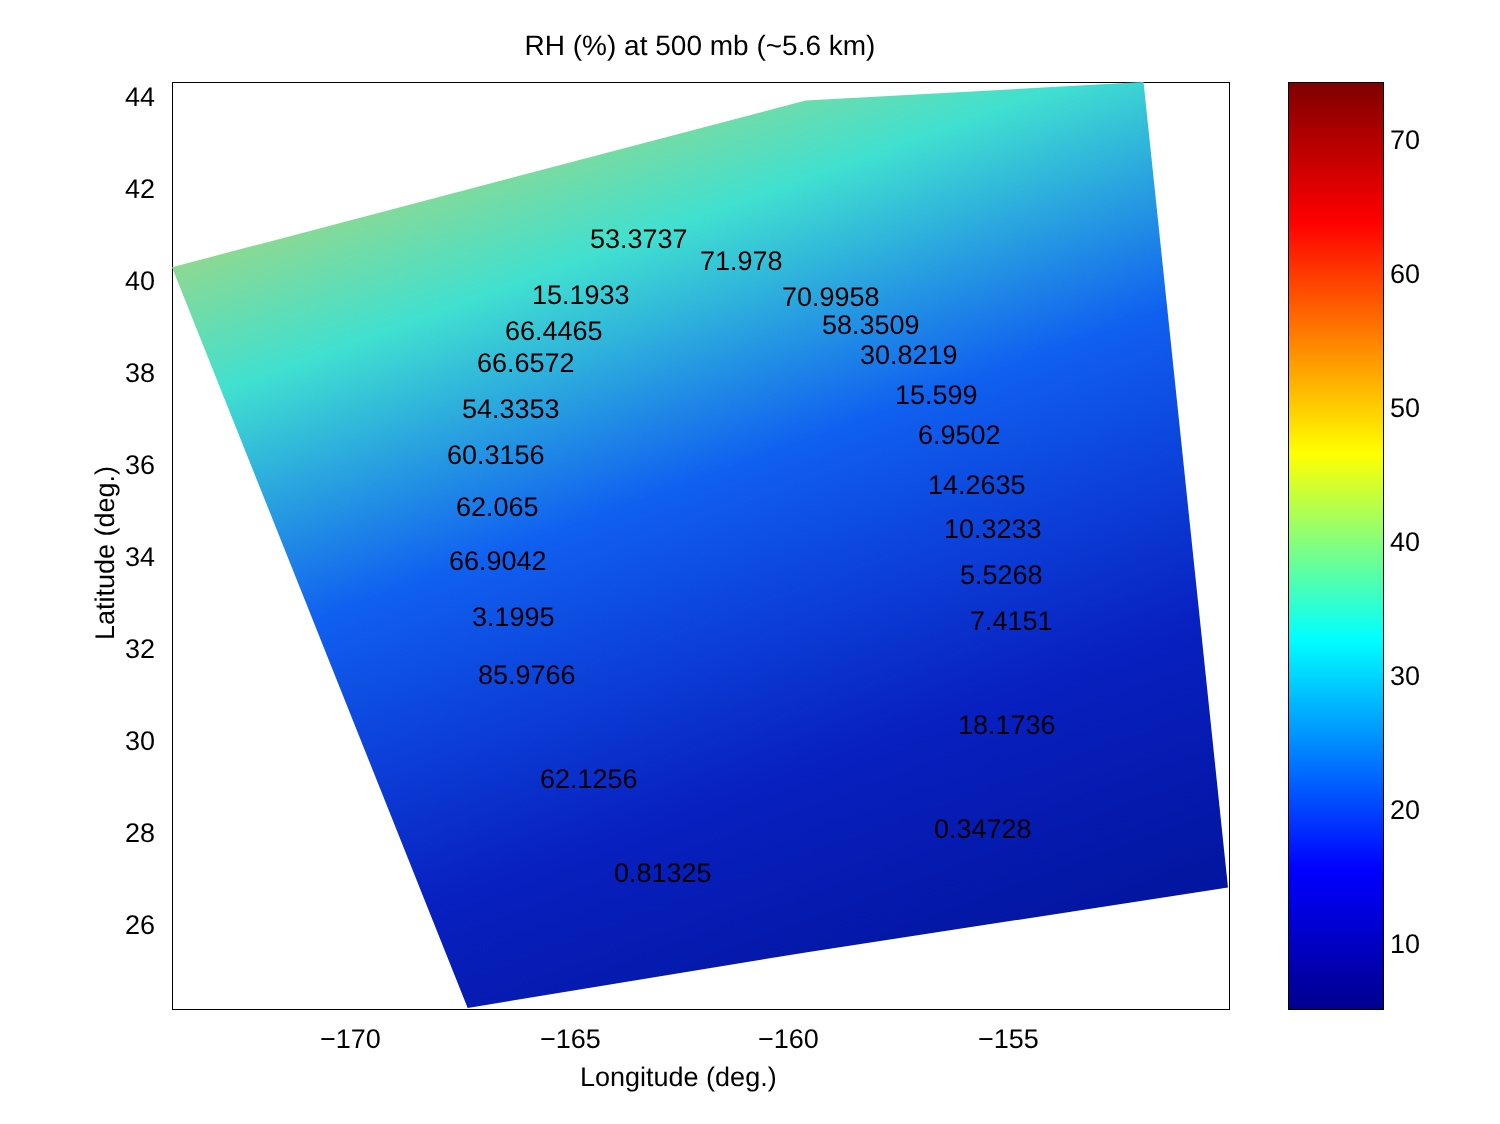RH (%) at 500 mb (~5.6 km)
44
42
40
38
36
34
32
30
28
26
Latitude (deg.)
−170 −165 −160 −155
Longitude (deg.)
70
60
50
40
30
20
10
53.3737
71.978
15.1933 70.9958
58.3509
66.4465
30.8219
66.6572
15.599
54.3353
6.9502
60.3156
14.2635
62.065
10.3233
66.9042 5.5268
3.1995 7.4151
85.9766
18.1736
62.1256
0.34728
0.81325